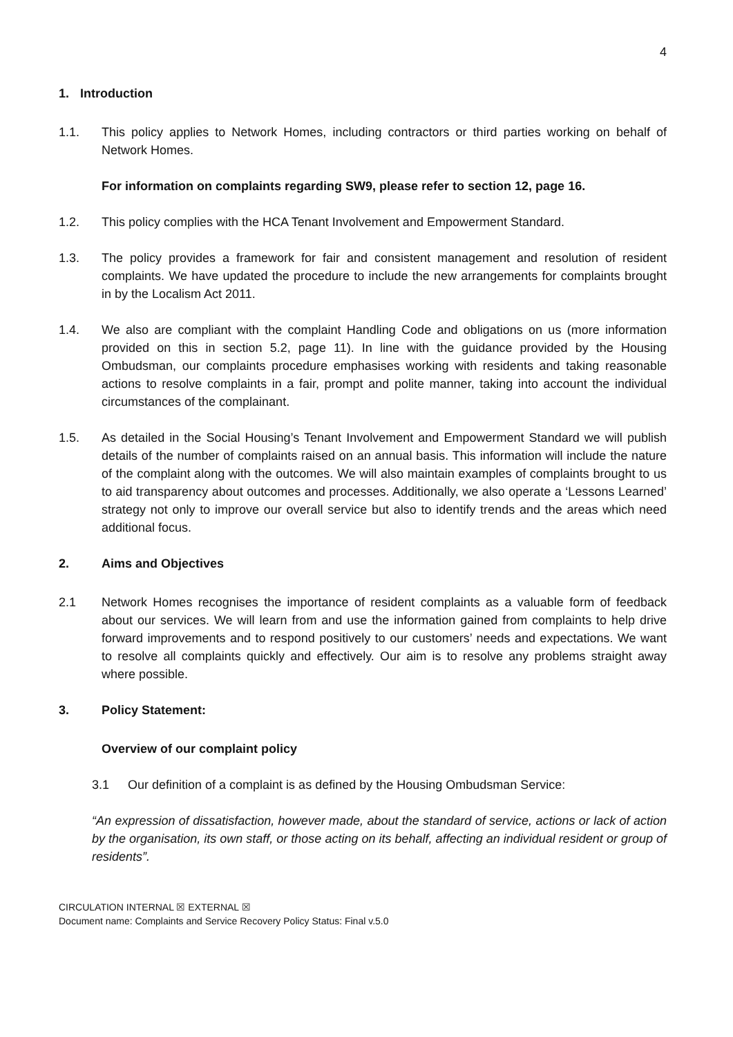4
1. Introduction
1.1. This policy applies to Network Homes, including contractors or third parties working on behalf of Network Homes.
For information on complaints regarding SW9, please refer to section 12, page 16.
1.2. This policy complies with the HCA Tenant Involvement and Empowerment Standard.
1.3. The policy provides a framework for fair and consistent management and resolution of resident complaints. We have updated the procedure to include the new arrangements for complaints brought in by the Localism Act 2011.
1.4. We also are compliant with the complaint Handling Code and obligations on us (more information provided on this in section 5.2, page 11). In line with the guidance provided by the Housing Ombudsman, our complaints procedure emphasises working with residents and taking reasonable actions to resolve complaints in a fair, prompt and polite manner, taking into account the individual circumstances of the complainant.
1.5. As detailed in the Social Housing’s Tenant Involvement and Empowerment Standard we will publish details of the number of complaints raised on an annual basis. This information will include the nature of the complaint along with the outcomes. We will also maintain examples of complaints brought to us to aid transparency about outcomes and processes. Additionally, we also operate a ‘Lessons Learned’ strategy not only to improve our overall service but also to identify trends and the areas which need additional focus.
2. Aims and Objectives
2.1 Network Homes recognises the importance of resident complaints as a valuable form of feedback about our services. We will learn from and use the information gained from complaints to help drive forward improvements and to respond positively to our customers’ needs and expectations. We want to resolve all complaints quickly and effectively. Our aim is to resolve any problems straight away where possible.
3. Policy Statement:
Overview of our complaint policy
3.1 Our definition of a complaint is as defined by the Housing Ombudsman Service:
“An expression of dissatisfaction, however made, about the standard of service, actions or lack of action by the organisation, its own staff, or those acting on its behalf, affecting an individual resident or group of residents”.
CIRCULATION INTERNAL ☒ EXTERNAL ☒
Document name: Complaints and Service Recovery Policy Status: Final v.5.0